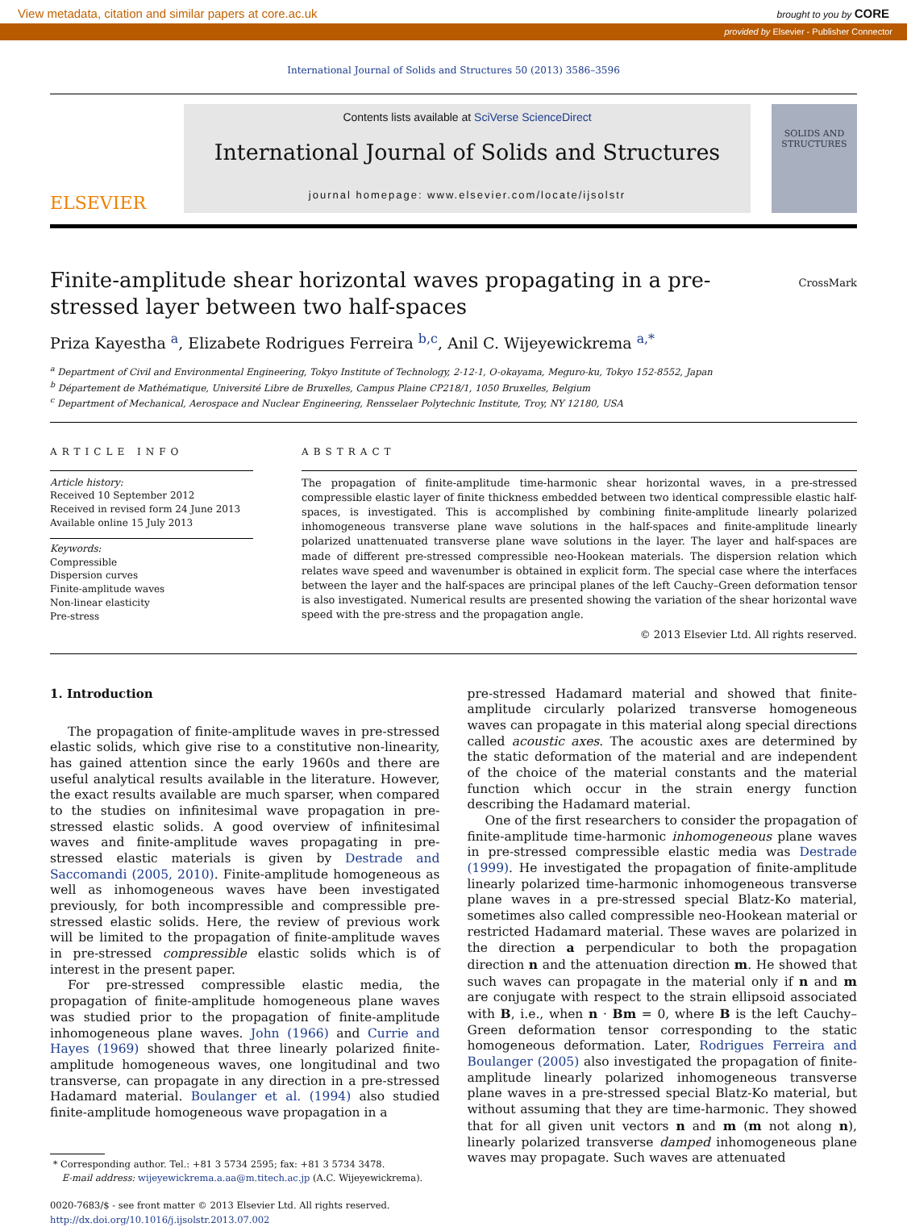View metadata, citation and similar papers at core.ac.uk brought to you by CORE
provided by Elsevier - Publisher Connector
International Journal of Solids and Structures 50 (2013) 3586–3596
ELSEVIER
Contents lists available at SciVerse ScienceDirect
International Journal of Solids and Structures
journal homepage: www.elsevier.com/locate/ijsolstr
SOLIDS AND STRUCTURES
Finite-amplitude shear horizontal waves propagating in a pre-stressed layer between two half-spaces
CrossMark
Priza Kayestha <sup>a</sup>, Elizabete Rodrigues Ferreira <sup>b,c</sup>, Anil C. Wijeyewickrema <sup>a,*</sup>
<sup>a</sup> Department of Civil and Environmental Engineering, Tokyo Institute of Technology, 2-12-1, O-okayama, Meguro-ku, Tokyo 152-8552, Japan
<sup>b</sup> Département de Mathématique, Université Libre de Bruxelles, Campus Plaine CP218/1, 1050 Bruxelles, Belgium
<sup>c</sup> Department of Mechanical, Aerospace and Nuclear Engineering, Rensselaer Polytechnic Institute, Troy, NY 12180, USA
ARTICLE INFO
Article history:
Received 10 September 2012
Received in revised form 24 June 2013
Available online 15 July 2013
Keywords:
Compressible
Dispersion curves
Finite-amplitude waves
Non-linear elasticity
Pre-stress
ABSTRACT
The propagation of finite-amplitude time-harmonic shear horizontal waves, in a pre-stressed compressible elastic layer of finite thickness embedded between two identical compressible elastic half-spaces, is investigated. This is accomplished by combining finite-amplitude linearly polarized inhomogeneous transverse plane wave solutions in the half-spaces and finite-amplitude linearly polarized unattenuated transverse plane wave solutions in the layer. The layer and half-spaces are made of different pre-stressed compressible neo-Hookean materials. The dispersion relation which relates wave speed and wavenumber is obtained in explicit form. The special case where the interfaces between the layer and the half-spaces are principal planes of the left Cauchy–Green deformation tensor is also investigated. Numerical results are presented showing the variation of the shear horizontal wave speed with the pre-stress and the propagation angle.
© 2013 Elsevier Ltd. All rights reserved.
1. Introduction
The propagation of finite-amplitude waves in pre-stressed elastic solids, which give rise to a constitutive non-linearity, has gained attention since the early 1960s and there are useful analytical results available in the literature. However, the exact results available are much sparser, when compared to the studies on infinitesimal wave propagation in pre-stressed elastic solids. A good overview of infinitesimal waves and finite-amplitude waves propagating in pre-stressed elastic materials is given by Destrade and Saccomandi (2005, 2010). Finite-amplitude homogeneous as well as inhomogeneous waves have been investigated previously, for both incompressible and compressible pre-stressed elastic solids. Here, the review of previous work will be limited to the propagation of finite-amplitude waves in pre-stressed compressible elastic solids which is of interest in the present paper.
For pre-stressed compressible elastic media, the propagation of finite-amplitude homogeneous plane waves was studied prior to the propagation of finite-amplitude inhomogeneous plane waves. John (1966) and Currie and Hayes (1969) showed that three linearly polarized finite-amplitude homogeneous waves, one longitudinal and two transverse, can propagate in any direction in a pre-stressed Hadamard material. Boulanger et al. (1994) also studied finite-amplitude homogeneous wave propagation in a
* Corresponding author. Tel.: +81 3 5734 2595; fax: +81 3 5734 3478.
E-mail address: wijeyewickrema.a.aa@m.titech.ac.jp (A.C. Wijeyewickrema).
0020-7683/$ - see front matter © 2013 Elsevier Ltd. All rights reserved.
http://dx.doi.org/10.1016/j.ijsolstr.2013.07.002
pre-stressed Hadamard material and showed that finite-amplitude circularly polarized transverse homogeneous waves can propagate in this material along special directions called acoustic axes. The acoustic axes are determined by the static deformation of the material and are independent of the choice of the material constants and the material function which occur in the strain energy function describing the Hadamard material.
One of the first researchers to consider the propagation of finite-amplitude time-harmonic inhomogeneous plane waves in pre-stressed compressible elastic media was Destrade (1999). He investigated the propagation of finite-amplitude linearly polarized time-harmonic inhomogeneous transverse plane waves in a pre-stressed special Blatz-Ko material, sometimes also called compressible neo-Hookean material or restricted Hadamard material. These waves are polarized in the direction a perpendicular to both the propagation direction n and the attenuation direction m. He showed that such waves can propagate in the material only if n and m are conjugate with respect to the strain ellipsoid associated with B, i.e., when n · Bm = 0, where B is the left Cauchy–Green deformation tensor corresponding to the static homogeneous deformation. Later, Rodrigues Ferreira and Boulanger (2005) also investigated the propagation of finite-amplitude linearly polarized inhomogeneous transverse plane waves in a pre-stressed special Blatz-Ko material, but without assuming that they are time-harmonic. They showed that for all given unit vectors n and m (m not along n), linearly polarized transverse damped inhomogeneous plane waves may propagate. Such waves are attenuated